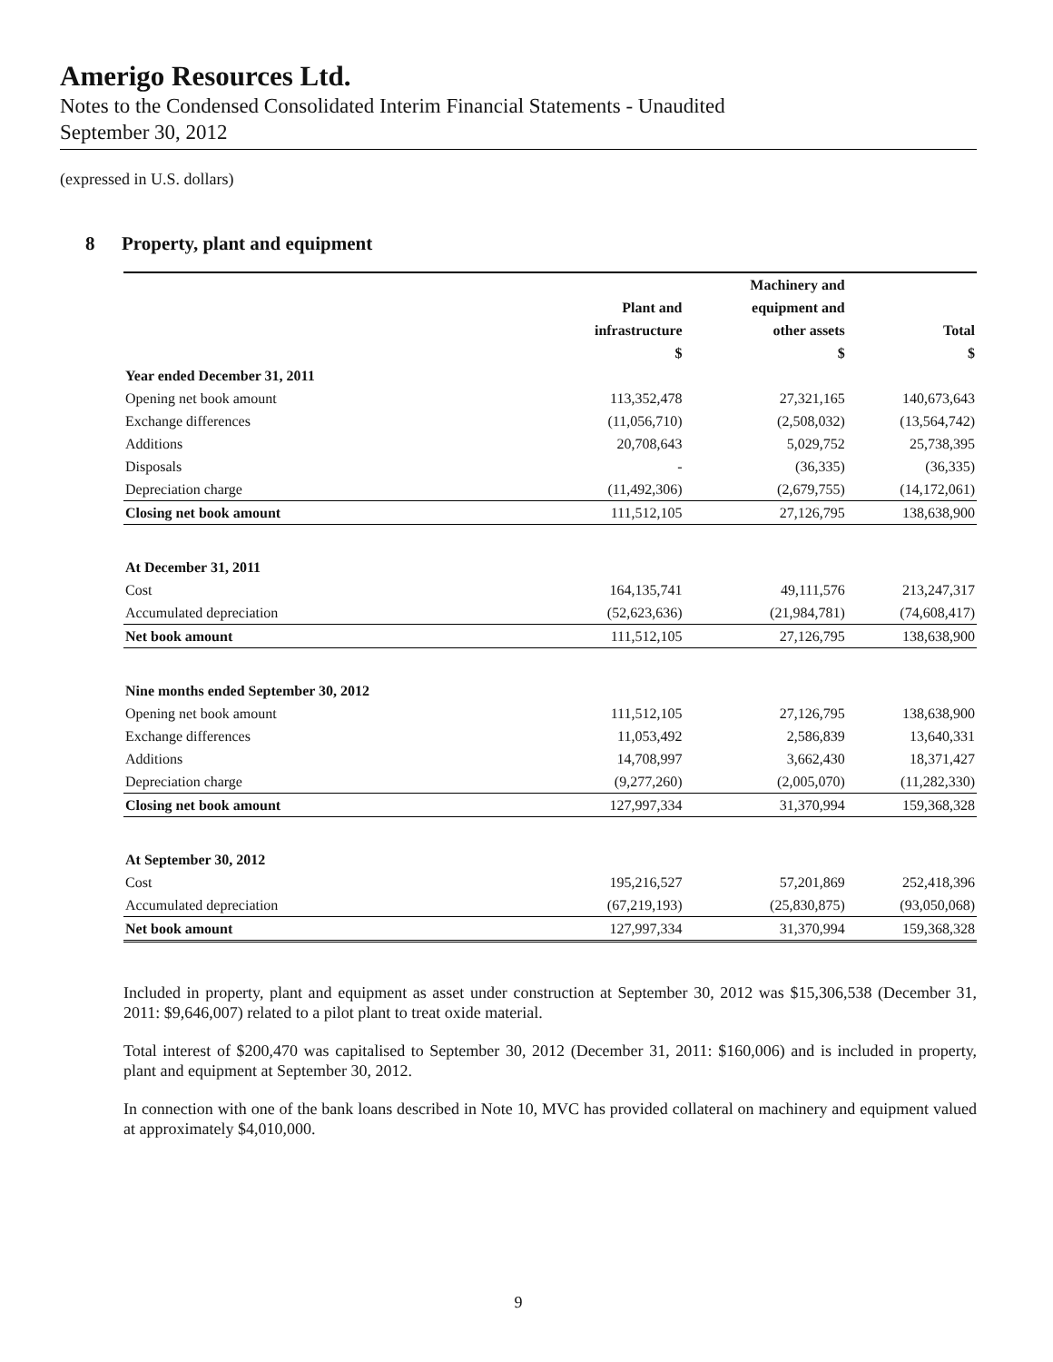Amerigo Resources Ltd.
Notes to the Condensed Consolidated Interim Financial Statements - Unaudited
September 30, 2012
(expressed in U.S. dollars)
8 Property, plant and equipment
| | | Machinery and | |
| --- | --- | --- | --- |
| | Plant and | equipment and | |
| | infrastructure | other assets | Total |
| | $ | $ | $ |
| Year ended December 31, 2011 | | | |
| Opening net book amount | 113,352,478 | 27,321,165 | 140,673,643 |
| Exchange differences | (11,056,710) | (2,508,032) | (13,564,742) |
| Additions | 20,708,643 | 5,029,752 | 25,738,395 |
| Disposals | - | (36,335) | (36,335) |
| Depreciation charge | (11,492,306) | (2,679,755) | (14,172,061) |
| Closing net book amount | 111,512,105 | 27,126,795 | 138,638,900 |
| At December 31, 2011 | | | |
| Cost | 164,135,741 | 49,111,576 | 213,247,317 |
| Accumulated depreciation | (52,623,636) | (21,984,781) | (74,608,417) |
| Net book amount | 111,512,105 | 27,126,795 | 138,638,900 |
| Nine months ended September 30, 2012 | | | |
| Opening net book amount | 111,512,105 | 27,126,795 | 138,638,900 |
| Exchange differences | 11,053,492 | 2,586,839 | 13,640,331 |
| Additions | 14,708,997 | 3,662,430 | 18,371,427 |
| Depreciation charge | (9,277,260) | (2,005,070) | (11,282,330) |
| Closing net book amount | 127,997,334 | 31,370,994 | 159,368,328 |
| At September 30, 2012 | | | |
| Cost | 195,216,527 | 57,201,869 | 252,418,396 |
| Accumulated depreciation | (67,219,193) | (25,830,875) | (93,050,068) |
| Net book amount | 127,997,334 | 31,370,994 | 159,368,328 |
Included in property, plant and equipment as asset under construction at September 30, 2012 was $15,306,538 (December 31, 2011: $9,646,007) related to a pilot plant to treat oxide material.
Total interest of $200,470 was capitalised to September 30, 2012 (December 31, 2011: $160,006) and is included in property, plant and equipment at September 30, 2012.
In connection with one of the bank loans described in Note 10, MVC has provided collateral on machinery and equipment valued at approximately $4,010,000.
9